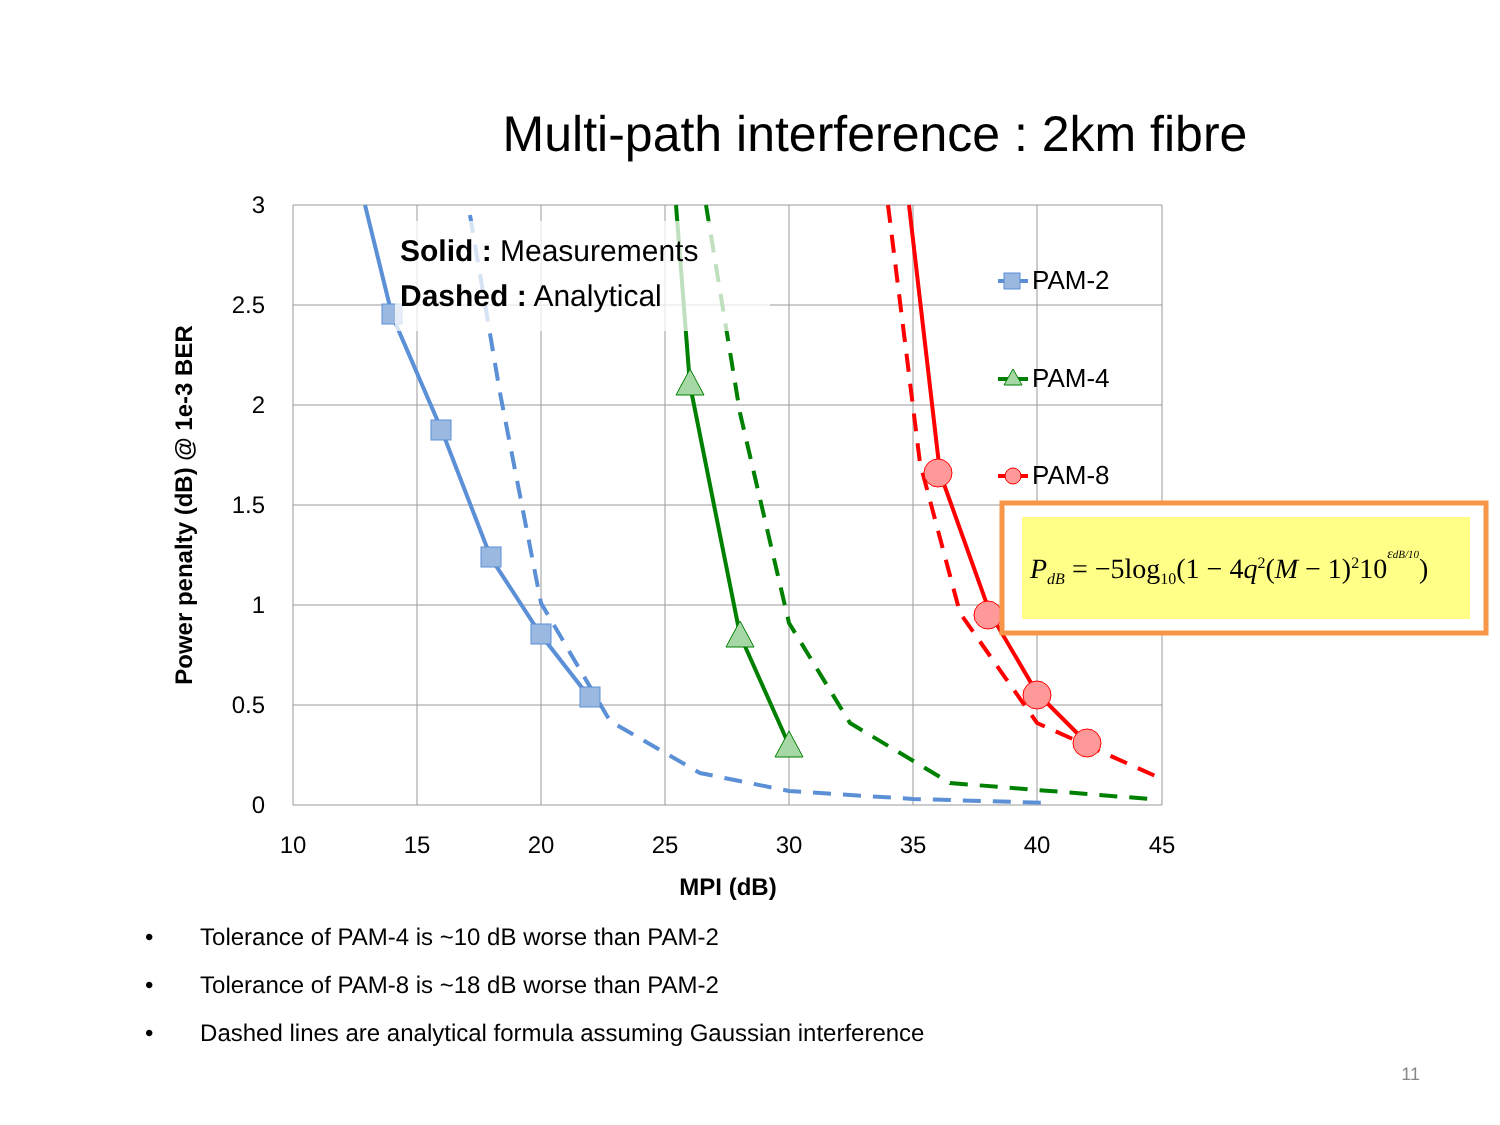Multi-path interference : 2km fibre
3
2.5
2
1.5
1
0.5
0
10
15
20
25
30
35
40
45
MPI (dB)
Power penalty (dB) @ 1e-3 BER
Solid : Measurements
Dashed : Analytical
PAM-2
PAM-4
PAM-8
PdB = −5log10(1 − 4q2(M − 1)210εdB/10)
• Tolerance of PAM-4 is ~10 dB worse than PAM-2
• Tolerance of PAM-8 is ~18 dB worse than PAM-2
• Dashed lines are analytical formula assuming Gaussian interference
11